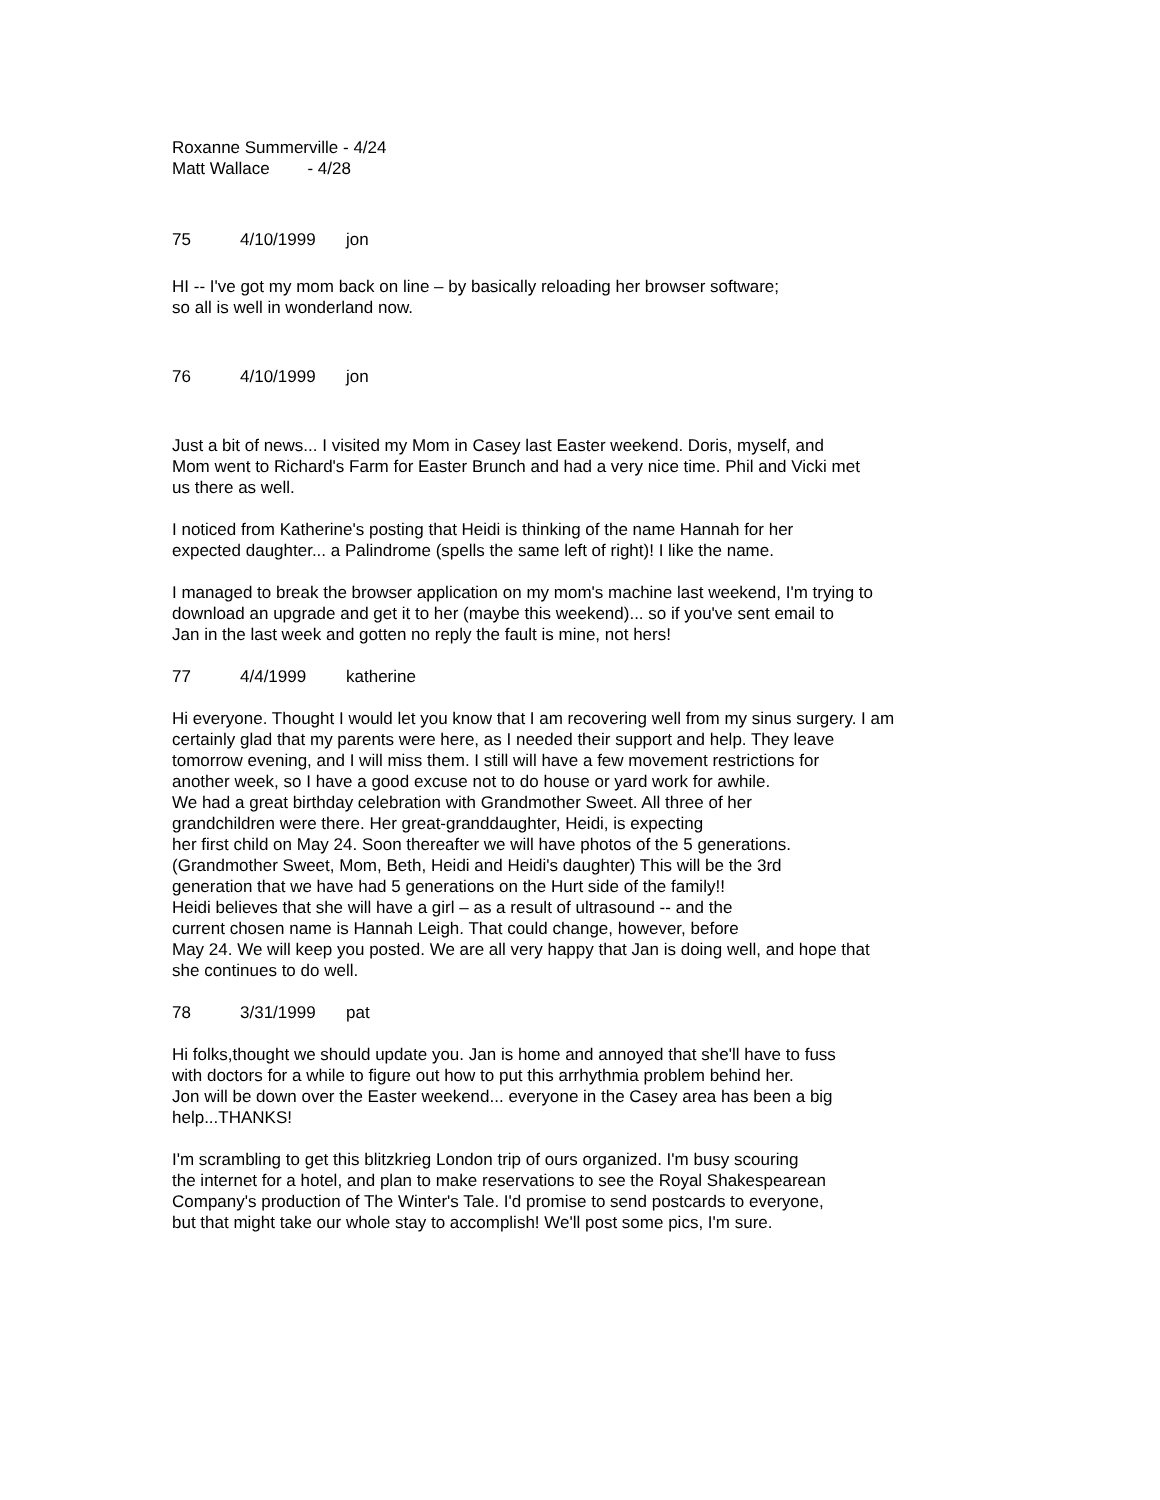Roxanne Summerville - 4/24
Matt Wallace - 4/28
75 4/10/1999 jon
HI -- I've got my mom back on line – by basically reloading her browser software;
so all is well in wonderland now.
76 4/10/1999 jon
Just a bit of news... I visited my Mom in Casey last Easter weekend. Doris, myself, and
Mom went to Richard's Farm for Easter Brunch and had a very nice time. Phil and Vicki met
us there as well.
I noticed from Katherine's posting that Heidi is thinking of the name Hannah for her
expected daughter... a Palindrome (spells the same left of right)! I like the name.
I managed to break the browser application on my mom's machine last weekend, I'm trying to
download an upgrade and get it to her (maybe this weekend)... so if you've sent email to
Jan in the last week and gotten no reply the fault is mine, not hers!
77 4/4/1999 katherine
Hi everyone. Thought I would let you know that I am recovering well from my sinus surgery. I am
certainly glad that my parents were here, as I needed their support and help. They leave
tomorrow evening, and I will miss them. I still will have a few movement restrictions for
another week, so I have a good excuse not to do house or yard work for awhile.
We had a great birthday celebration with Grandmother Sweet. All three of her
grandchildren were there. Her great-granddaughter, Heidi, is expecting
her first child on May 24. Soon thereafter we will have photos of the 5 generations.
(Grandmother Sweet, Mom, Beth, Heidi and Heidi's daughter) This will be the 3rd
generation that we have had 5 generations on the Hurt side of the family!!
Heidi believes that she will have a girl – as a result of ultrasound -- and the
current chosen name is Hannah Leigh. That could change, however, before
May 24. We will keep you posted. We are all very happy that Jan is doing well, and hope that
she continues to do well.
78 3/31/1999 pat
Hi folks,thought we should update you. Jan is home and annoyed that she'll have to fuss
with doctors for a while to figure out how to put this arrhythmia problem behind her.
Jon will be down over the Easter weekend... everyone in the Casey area has been a big
help...THANKS!
I'm scrambling to get this blitzkrieg London trip of ours organized. I'm busy scouring
the internet for a hotel, and plan to make reservations to see the Royal Shakespearean
Company's production of The Winter's Tale. I'd promise to send postcards to everyone,
but that might take our whole stay to accomplish! We'll post some pics, I'm sure.